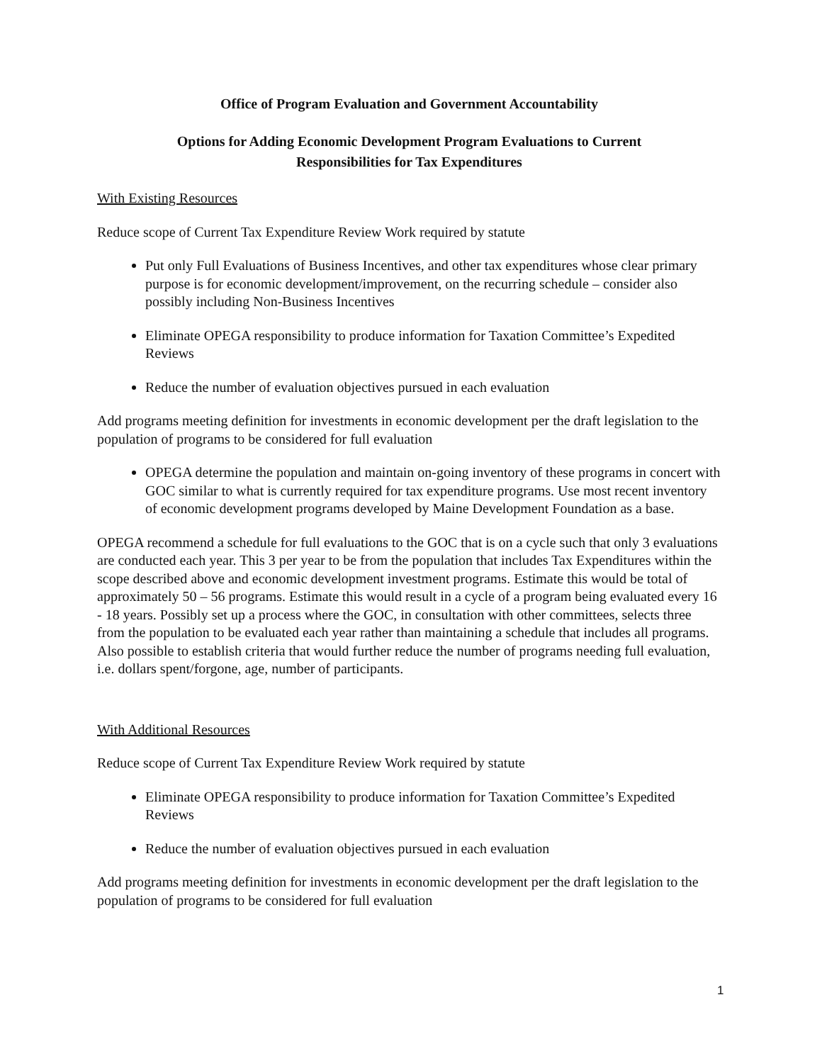Office of Program Evaluation and Government Accountability
Options for Adding Economic Development Program Evaluations to Current
Responsibilities for Tax Expenditures
With Existing Resources
Reduce scope of Current Tax Expenditure Review Work required by statute
Put only Full Evaluations of Business Incentives, and other tax expenditures whose clear primary purpose is for economic development/improvement, on the recurring schedule – consider also possibly including Non-Business Incentives
Eliminate OPEGA responsibility to produce information for Taxation Committee’s Expedited Reviews
Reduce the number of evaluation objectives pursued in each evaluation
Add programs meeting definition for investments in economic development per the draft legislation to the population of programs to be considered for full evaluation
OPEGA determine the population and maintain on-going inventory of these programs in concert with GOC similar to what is currently required for tax expenditure programs. Use most recent inventory of economic development programs developed by Maine Development Foundation as a base.
OPEGA recommend a schedule for full evaluations to the GOC that is on a cycle such that only 3 evaluations are conducted each year. This 3 per year to be from the population that includes Tax Expenditures within the scope described above and economic development investment programs. Estimate this would be total of approximately 50 – 56 programs. Estimate this would result in a cycle of a program being evaluated every 16 - 18 years. Possibly set up a process where the GOC, in consultation with other committees, selects three from the population to be evaluated each year rather than maintaining a schedule that includes all programs. Also possible to establish criteria that would further reduce the number of programs needing full evaluation, i.e. dollars spent/forgone, age, number of participants.
With Additional Resources
Reduce scope of Current Tax Expenditure Review Work required by statute
Eliminate OPEGA responsibility to produce information for Taxation Committee’s Expedited Reviews
Reduce the number of evaluation objectives pursued in each evaluation
Add programs meeting definition for investments in economic development per the draft legislation to the population of programs to be considered for full evaluation
1